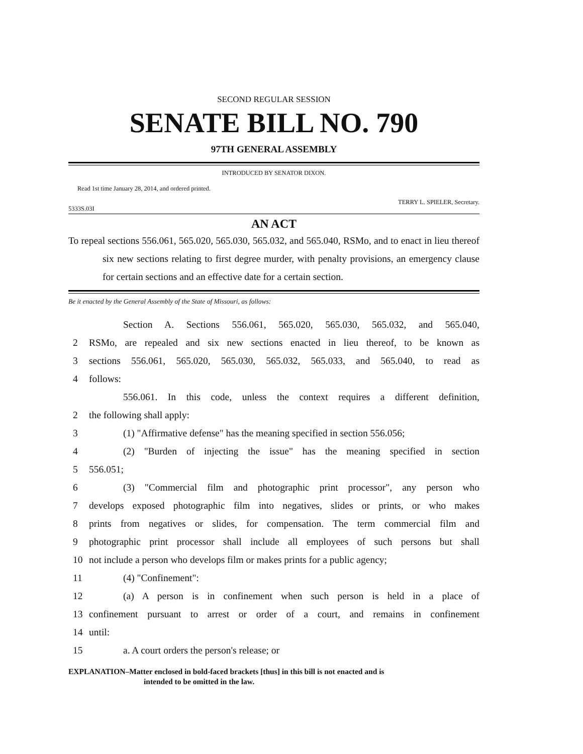SECOND REGULAR SESSION
SENATE BILL NO. 790
97TH GENERAL ASSEMBLY
INTRODUCED BY SENATOR DIXON.
Read 1st time January 28, 2014, and ordered printed.
TERRY L. SPIELER, Secretary.
5333S.03I
AN ACT
To repeal sections 556.061, 565.020, 565.030, 565.032, and 565.040, RSMo, and to enact in lieu thereof six new sections relating to first degree murder, with penalty provisions, an emergency clause for certain sections and an effective date for a certain section.
Be it enacted by the General Assembly of the State of Missouri, as follows:
Section A. Sections 556.061, 565.020, 565.030, 565.032, and 565.040,
2 RSMo, are repealed and six new sections enacted in lieu thereof, to be known as
3 sections 556.061, 565.020, 565.030, 565.032, 565.033, and 565.040, to read as
4 follows:
556.061. In this code, unless the context requires a different definition,
2 the following shall apply:
3 (1) "Affirmative defense" has the meaning specified in section 556.056;
4 (2) "Burden of injecting the issue" has the meaning specified in section
5 556.051;
6 (3) "Commercial film and photographic print processor", any person who
7 develops exposed photographic film into negatives, slides or prints, or who makes
8 prints from negatives or slides, for compensation. The term commercial film and
9 photographic print processor shall include all employees of such persons but shall
10 not include a person who develops film or makes prints for a public agency;
11 (4) "Confinement":
12 (a) A person is in confinement when such person is held in a place of
13 confinement pursuant to arrest or order of a court, and remains in confinement
14 until:
15 a. A court orders the person's release; or
EXPLANATION–Matter enclosed in bold-faced brackets [thus] in this bill is not enacted and is
intended to be omitted in the law.